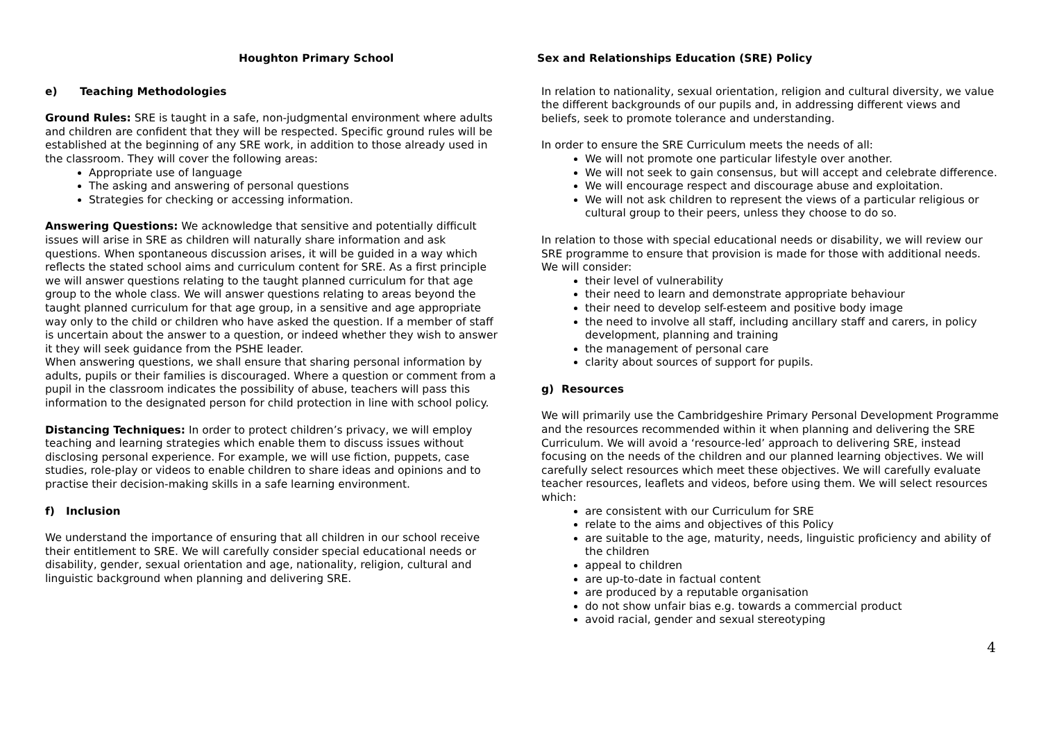Houghton Primary School Sex and Relationships Education (SRE) Policy
e) Teaching Methodologies
Ground Rules: SRE is taught in a safe, non-judgmental environment where adults and children are confident that they will be respected. Specific ground rules will be established at the beginning of any SRE work, in addition to those already used in the classroom. They will cover the following areas:
Appropriate use of language
The asking and answering of personal questions
Strategies for checking or accessing information.
Answering Questions: We acknowledge that sensitive and potentially difficult issues will arise in SRE as children will naturally share information and ask questions. When spontaneous discussion arises, it will be guided in a way which reflects the stated school aims and curriculum content for SRE. As a first principle we will answer questions relating to the taught planned curriculum for that age group to the whole class. We will answer questions relating to areas beyond the taught planned curriculum for that age group, in a sensitive and age appropriate way only to the child or children who have asked the question. If a member of staff is uncertain about the answer to a question, or indeed whether they wish to answer it they will seek guidance from the PSHE leader.
When answering questions, we shall ensure that sharing personal information by adults, pupils or their families is discouraged. Where a question or comment from a pupil in the classroom indicates the possibility of abuse, teachers will pass this information to the designated person for child protection in line with school policy.
Distancing Techniques: In order to protect children’s privacy, we will employ teaching and learning strategies which enable them to discuss issues without disclosing personal experience. For example, we will use fiction, puppets, case studies, role-play or videos to enable children to share ideas and opinions and to practise their decision-making skills in a safe learning environment.
f) Inclusion
We understand the importance of ensuring that all children in our school receive their entitlement to SRE. We will carefully consider special educational needs or disability, gender, sexual orientation and age, nationality, religion, cultural and linguistic background when planning and delivering SRE.
In relation to nationality, sexual orientation, religion and cultural diversity, we value the different backgrounds of our pupils and, in addressing different views and beliefs, seek to promote tolerance and understanding.
In order to ensure the SRE Curriculum meets the needs of all:
We will not promote one particular lifestyle over another.
We will not seek to gain consensus, but will accept and celebrate difference.
We will encourage respect and discourage abuse and exploitation.
We will not ask children to represent the views of a particular religious or cultural group to their peers, unless they choose to do so.
In relation to those with special educational needs or disability, we will review our SRE programme to ensure that provision is made for those with additional needs. We will consider:
their level of vulnerability
their need to learn and demonstrate appropriate behaviour
their need to develop self-esteem and positive body image
the need to involve all staff, including ancillary staff and carers, in policy development, planning and training
the management of personal care
clarity about sources of support for pupils.
g) Resources
We will primarily use the Cambridgeshire Primary Personal Development Programme and the resources recommended within it when planning and delivering the SRE Curriculum. We will avoid a ‘resource-led’ approach to delivering SRE, instead focusing on the needs of the children and our planned learning objectives. We will carefully select resources which meet these objectives. We will carefully evaluate teacher resources, leaflets and videos, before using them. We will select resources which:
are consistent with our Curriculum for SRE
relate to the aims and objectives of this Policy
are suitable to the age, maturity, needs, linguistic proficiency and ability of the children
appeal to children
are up-to-date in factual content
are produced by a reputable organisation
do not show unfair bias e.g. towards a commercial product
avoid racial, gender and sexual stereotyping
4